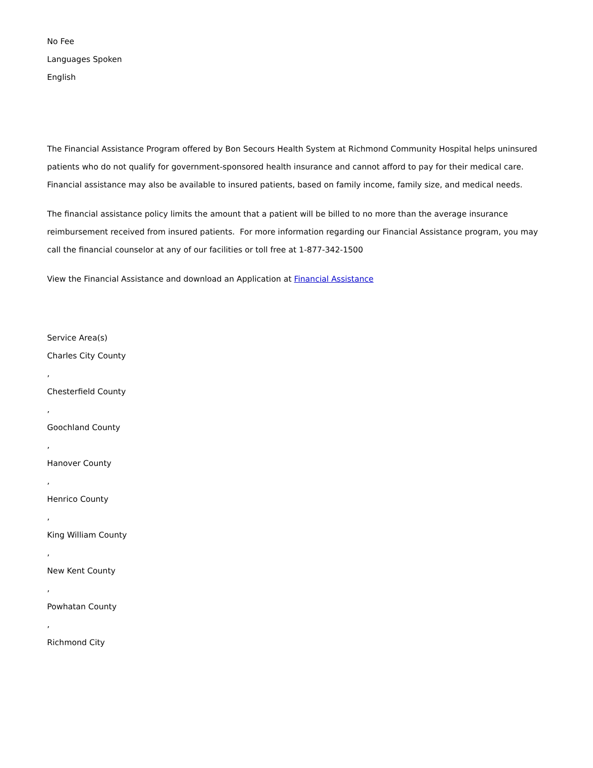No Fee
Languages Spoken
English
The Financial Assistance Program offered by Bon Secours Health System at Richmond Community Hospital helps uninsured patients who do not qualify for government-sponsored health insurance and cannot afford to pay for their medical care. Financial assistance may also be available to insured patients, based on family income, family size, and medical needs.
The financial assistance policy limits the amount that a patient will be billed to no more than the average insurance reimbursement received from insured patients. For more information regarding our Financial Assistance program, you may call the financial counselor at any of our facilities or toll free at 1-877-342-1500
View the Financial Assistance and download an Application at Financial Assistance
Service Area(s)
Charles City County
,
Chesterfield County
,
Goochland County
,
Hanover County
,
Henrico County
,
King William County
,
New Kent County
,
Powhatan County
,
Richmond City